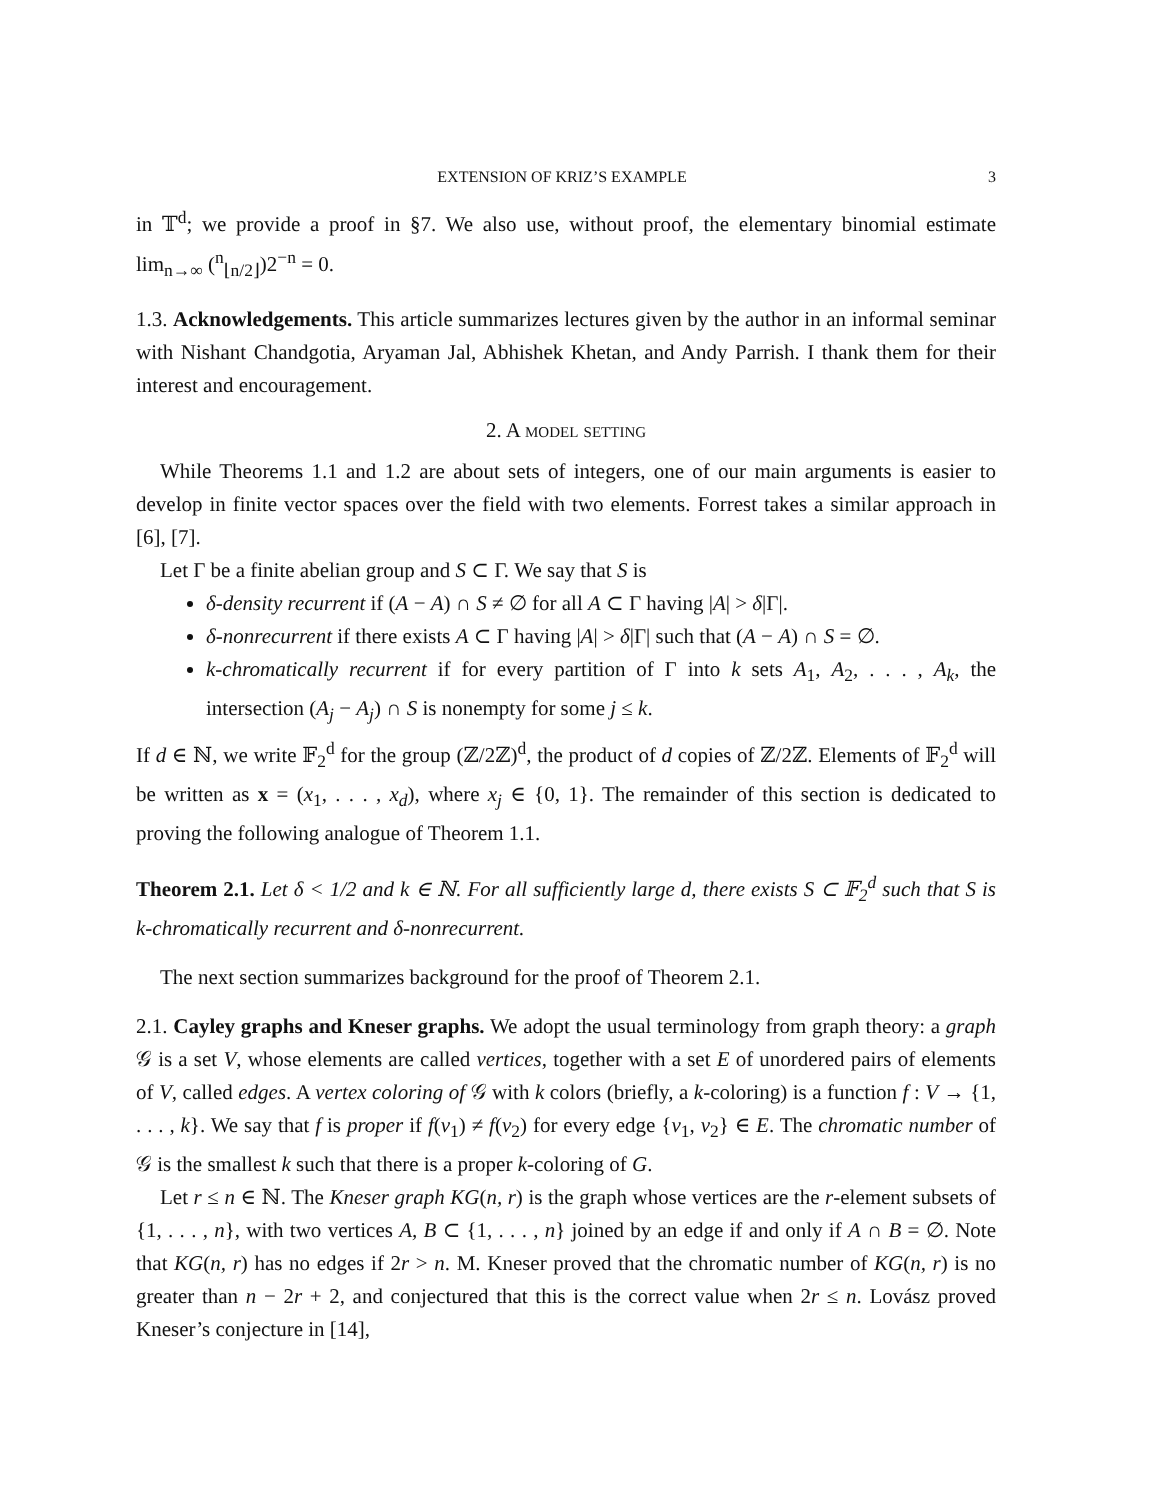EXTENSION OF KRIZ’S EXAMPLE 3
in 𝕋<sup>d</sup>; we provide a proof in §7. We also use, without proof, the elementary binomial estimate lim<sub>n→∞</sub> (<sup>n</sup><sub>⌊n/2⌋</sub>)2<sup>−n</sup> = 0.
1.3. Acknowledgements. This article summarizes lectures given by the author in an informal seminar with Nishant Chandgotia, Aryaman Jal, Abhishek Khetan, and Andy Parrish. I thank them for their interest and encouragement.
2. A model setting
While Theorems 1.1 and 1.2 are about sets of integers, one of our main arguments is easier to develop in finite vector spaces over the field with two elements. Forrest takes a similar approach in [6], [7].
Let Γ be a finite abelian group and S ⊂ Γ. We say that S is
δ-density recurrent if (A − A) ∩ S ≠ ∅ for all A ⊂ Γ having |A| > δ|Γ|.
δ-nonrecurrent if there exists A ⊂ Γ having |A| > δ|Γ| such that (A − A) ∩ S = ∅.
k-chromatically recurrent if for every partition of Γ into k sets A<sub>1</sub>, A<sub>2</sub>, . . . , A<sub>k</sub>, the intersection (A<sub>j</sub> − A<sub>j</sub>) ∩ S is nonempty for some j ≤ k.
If d ∈ ℕ, we write 𝔽<sub>2</sub><sup>d</sup> for the group (ℤ/2ℤ)<sup>d</sup>, the product of d copies of ℤ/2ℤ. Elements of 𝔽<sub>2</sub><sup>d</sup> will be written as x = (x<sub>1</sub>, . . . , x<sub>d</sub>), where x<sub>j</sub> ∈ {0, 1}. The remainder of this section is dedicated to proving the following analogue of Theorem 1.1.
Theorem 2.1. Let δ < 1/2 and k ∈ ℕ. For all sufficiently large d, there exists S ⊂ 𝔽<sub>2</sub><sup>d</sup> such that S is k-chromatically recurrent and δ-nonrecurrent.
The next section summarizes background for the proof of Theorem 2.1.
2.1. Cayley graphs and Kneser graphs. We adopt the usual terminology from graph theory: a graph 𝒢 is a set V, whose elements are called vertices, together with a set E of unordered pairs of elements of V, called edges. A vertex coloring of 𝒢 with k colors (briefly, a k-coloring) is a function f : V → {1, . . . , k}. We say that f is proper if f(v<sub>1</sub>) ≠ f(v<sub>2</sub>) for every edge {v<sub>1</sub>, v<sub>2</sub>} ∈ E. The chromatic number of 𝒢 is the smallest k such that there is a proper k-coloring of G.
Let r ≤ n ∈ ℕ. The Kneser graph KG(n, r) is the graph whose vertices are the r-element subsets of {1, . . . , n}, with two vertices A, B ⊂ {1, . . . , n} joined by an edge if and only if A ∩ B = ∅. Note that KG(n, r) has no edges if 2r > n. M. Kneser proved that the chromatic number of KG(n, r) is no greater than n − 2r + 2, and conjectured that this is the correct value when 2r ≤ n. Lovász proved Kneser’s conjecture in [14],